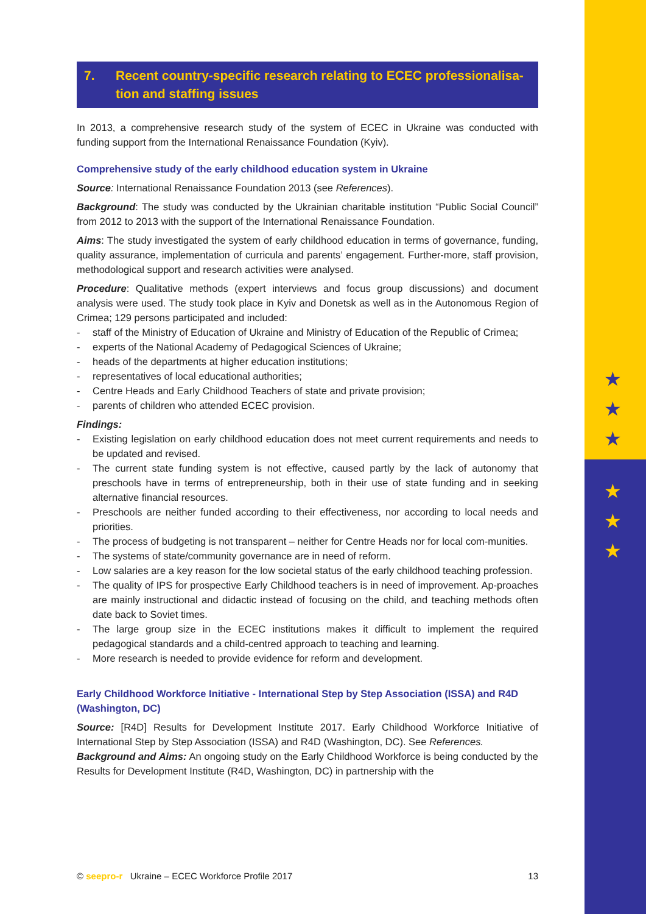★
★
★
★
★
★
7. Recent country-specific research relating to ECEC professionalisa-tion and staffing issues
In 2013, a comprehensive research study of the system of ECEC in Ukraine was conducted with funding support from the International Renaissance Foundation (Kyiv).
Comprehensive study of the early childhood education system in Ukraine
Source: International Renaissance Foundation 2013 (see References).
Background: The study was conducted by the Ukrainian charitable institution “Public Social Council” from 2012 to 2013 with the support of the International Renaissance Foundation.
Aims: The study investigated the system of early childhood education in terms of governance, funding, quality assurance, implementation of curricula and parents’ engagement. Further-more, staff provision, methodological support and research activities were analysed.
Procedure: Qualitative methods (expert interviews and focus group discussions) and document analysis were used. The study took place in Kyiv and Donetsk as well as in the Autonomous Region of Crimea; 129 persons participated and included:
- staff of the Ministry of Education of Ukraine and Ministry of Education of the Republic of Crimea;
- experts of the National Academy of Pedagogical Sciences of Ukraine;
- heads of the departments at higher education institutions;
- representatives of local educational authorities;
- Centre Heads and Early Childhood Teachers of state and private provision;
- parents of children who attended ECEC provision.
Findings:
- Existing legislation on early childhood education does not meet current requirements and needs to be updated and revised.
- The current state funding system is not effective, caused partly by the lack of autonomy that preschools have in terms of entrepreneurship, both in their use of state funding and in seeking alternative financial resources.
- Preschools are neither funded according to their effectiveness, nor according to local needs and priorities.
- The process of budgeting is not transparent – neither for Centre Heads nor for local com-munities.
- The systems of state/community governance are in need of reform.
- Low salaries are a key reason for the low societal status of the early childhood teaching profession.
- The quality of IPS for prospective Early Childhood teachers is in need of improvement. Ap-proaches are mainly instructional and didactic instead of focusing on the child, and teaching methods often date back to Soviet times.
- The large group size in the ECEC institutions makes it difficult to implement the required pedagogical standards and a child-centred approach to teaching and learning.
- More research is needed to provide evidence for reform and development.
Early Childhood Workforce Initiative - International Step by Step Association (ISSA) and R4D (Washington, DC)
Source: [R4D] Results for Development Institute 2017. Early Childhood Workforce Initiative of International Step by Step Association (ISSA) and R4D (Washington, DC). See References.
Background and Aims: An ongoing study on the Early Childhood Workforce is being conducted by the Results for Development Institute (R4D, Washington, DC) in partnership with the
© seepro-r Ukraine – ECEC Workforce Profile 2017 13